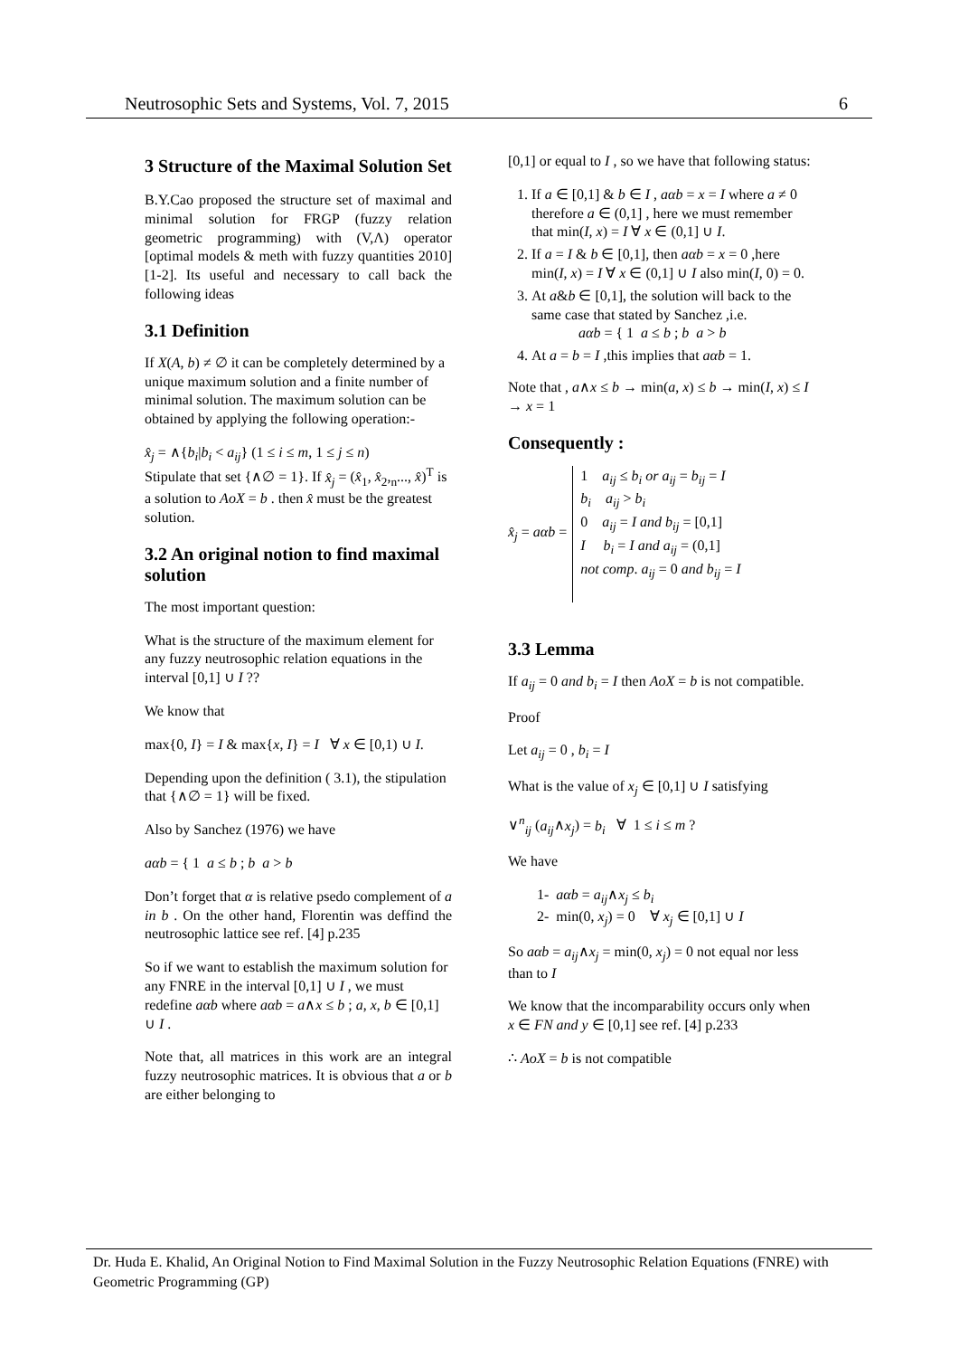Neutrosophic Sets and Systems, Vol. 7, 2015 6
3 Structure of the Maximal Solution Set
B.Y.Cao proposed the structure set of maximal and minimal solution for FRGP (fuzzy relation geometric programming) with (V,Λ) operator [optimal models & meth with fuzzy quantities 2010] [1-2]. Its useful and necessary to call back the following ideas
3.1 Definition
If X(A, b) ≠ ∅ it can be completely determined by a unique maximum solution and a finite number of minimal solution. The maximum solution can be obtained by applying the following operation:-
x̂<sub>j</sub> = ∧{b<sub>i</sub>|b<sub>i</sub> < a<sub>ij</sub>} (1 ≤ i ≤ m, 1 ≤ j ≤ n)
Stipulate that set {∧∅ = 1}. If x̂<sub>j</sub> = (x̂<sub>1</sub>, x̂<sub>2</sub>,<sub>n</sub>..., x̂)<sup>T</sup> is a solution to AoX = b . then x̂ must be the greatest solution.
3.2 An original notion to find maximal solution
The most important question:
What is the structure of the maximum element for any fuzzy neutrosophic relation equations in the interval [0,1] ∪ I ??
We know that
max{0, I} = I & max{x, I} = I ∀ x ∈ [0,1) ∪ I.
Depending upon the definition ( 3.1), the stipulation that {∧∅ = 1} will be fixed.
Also by Sanchez (1976) we have
aαb = { 1 a ≤ b ; b a > b
Don’t forget that α is relative psedo complement of a in b . On the other hand, Florentin was deffind the neutrosophic lattice see ref. [4] p.235
So if we want to establish the maximum solution for any FNRE in the interval [0,1] ∪ I , we must redefine aαb where aαb = a∧x ≤ b ; a, x, b ∈ [0,1] ∪ I .
Note that, all matrices in this work are an integral fuzzy neutrosophic matrices. It is obvious that a or b are either belonging to
[0,1] or equal to I , so we have that following status:
1. If a ∈ [0,1] & b ∈ I , aαb = x = I where a ≠ 0 therefore a ∈ (0,1] , here we must remember that min(I, x) = I ∀ x ∈ (0,1] ∪ I.
2. If a = I & b ∈ [0,1], then aαb = x = 0 ,here min(I, x) = I ∀ x ∈ (0,1] ∪ I also min(I, 0) = 0.
3. At a&b ∈ [0,1], the solution will back to the same case that stated by Sanchez ,i.e.
aαb = { 1 a ≤ b ; b a > b
4. At a = b = I ,this implies that aαb = 1.
Note that , a∧x ≤ b → min(a, x) ≤ b → min(I, x) ≤ I → x = 1
Consequently :
x̂<sub>j</sub> = aαb =
1 a<sub>ij</sub> ≤ b<sub>i</sub> or a<sub>ij</sub> = b<sub>ij</sub> = I
b<sub>i</sub> a<sub>ij</sub> > b<sub>i</sub>
0 a<sub>ij</sub> = I and b<sub>ij</sub> = [0,1]
I b<sub>i</sub> = I and a<sub>ij</sub> = (0,1]
not comp. a<sub>ij</sub> = 0 and b<sub>ij</sub> = I
3.3 Lemma
If a<sub>ij</sub> = 0 and b<sub>i</sub> = I then AoX = b is not compatible.
Proof
Let a<sub>ij</sub> = 0 , b<sub>i</sub> = I
What is the value of x<sub>j</sub> ∈ [0,1] ∪ I satisfying
∨<sup>n</sup><sub>ij</sub> (a<sub>ij</sub>∧x<sub>j</sub>) = b<sub>i</sub> ∀ 1 ≤ i ≤ m ?
We have
1- aαb = a<sub>ij</sub>∧x<sub>j</sub> ≤ b<sub>i</sub>
2- min(0, x<sub>j</sub>) = 0 ∀ x<sub>j</sub> ∈ [0,1] ∪ I
So aαb = a<sub>ij</sub>∧x<sub>j</sub> = min(0, x<sub>j</sub>) = 0 not equal nor less than to I
We know that the incomparability occurs only when x ∈ FN and y ∈ [0,1] see ref. [4] p.233
∴ AoX = b is not compatible
Dr. Huda E. Khalid, An Original Notion to Find Maximal Solution in the Fuzzy Neutrosophic Relation Equations (FNRE) with Geometric Programming (GP)